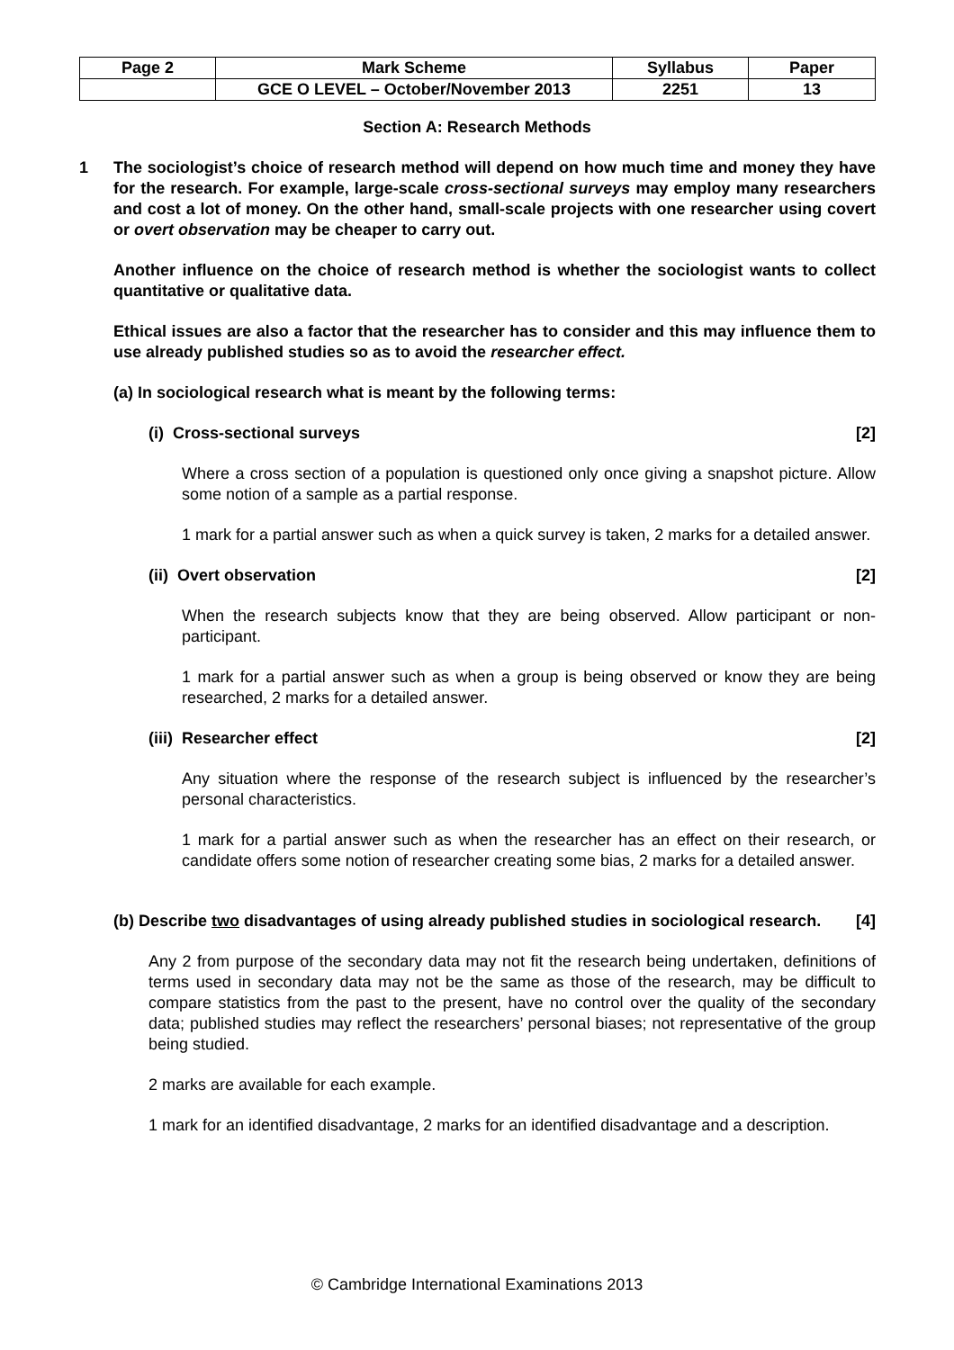| Page 2 | Mark Scheme | Syllabus | Paper |
| | GCE O LEVEL – October/November 2013 | 2251 | 13 |
Section A: Research Methods
1 The sociologist’s choice of research method will depend on how much time and money they have for the research. For example, large-scale cross-sectional surveys may employ many researchers and cost a lot of money. On the other hand, small-scale projects with one researcher using covert or overt observation may be cheaper to carry out.
Another influence on the choice of research method is whether the sociologist wants to collect quantitative or qualitative data.
Ethical issues are also a factor that the researcher has to consider and this may influence them to use already published studies so as to avoid the researcher effect.
(a) In sociological research what is meant by the following terms:
(i) Cross-sectional surveys [2]
Where a cross section of a population is questioned only once giving a snapshot picture. Allow some notion of a sample as a partial response.
1 mark for a partial answer such as when a quick survey is taken, 2 marks for a detailed answer.
(ii) Overt observation [2]
When the research subjects know that they are being observed. Allow participant or non-participant.
1 mark for a partial answer such as when a group is being observed or know they are being researched, 2 marks for a detailed answer.
(iii) Researcher effect [2]
Any situation where the response of the research subject is influenced by the researcher’s personal characteristics.
1 mark for a partial answer such as when the researcher has an effect on their research, or candidate offers some notion of researcher creating some bias, 2 marks for a detailed answer.
(b) Describe two disadvantages of using already published studies in sociological research. [4]
Any 2 from purpose of the secondary data may not fit the research being undertaken, definitions of terms used in secondary data may not be the same as those of the research, may be difficult to compare statistics from the past to the present, have no control over the quality of the secondary data; published studies may reflect the researchers’ personal biases; not representative of the group being studied.
2 marks are available for each example.
1 mark for an identified disadvantage, 2 marks for an identified disadvantage and a description.
© Cambridge International Examinations 2013